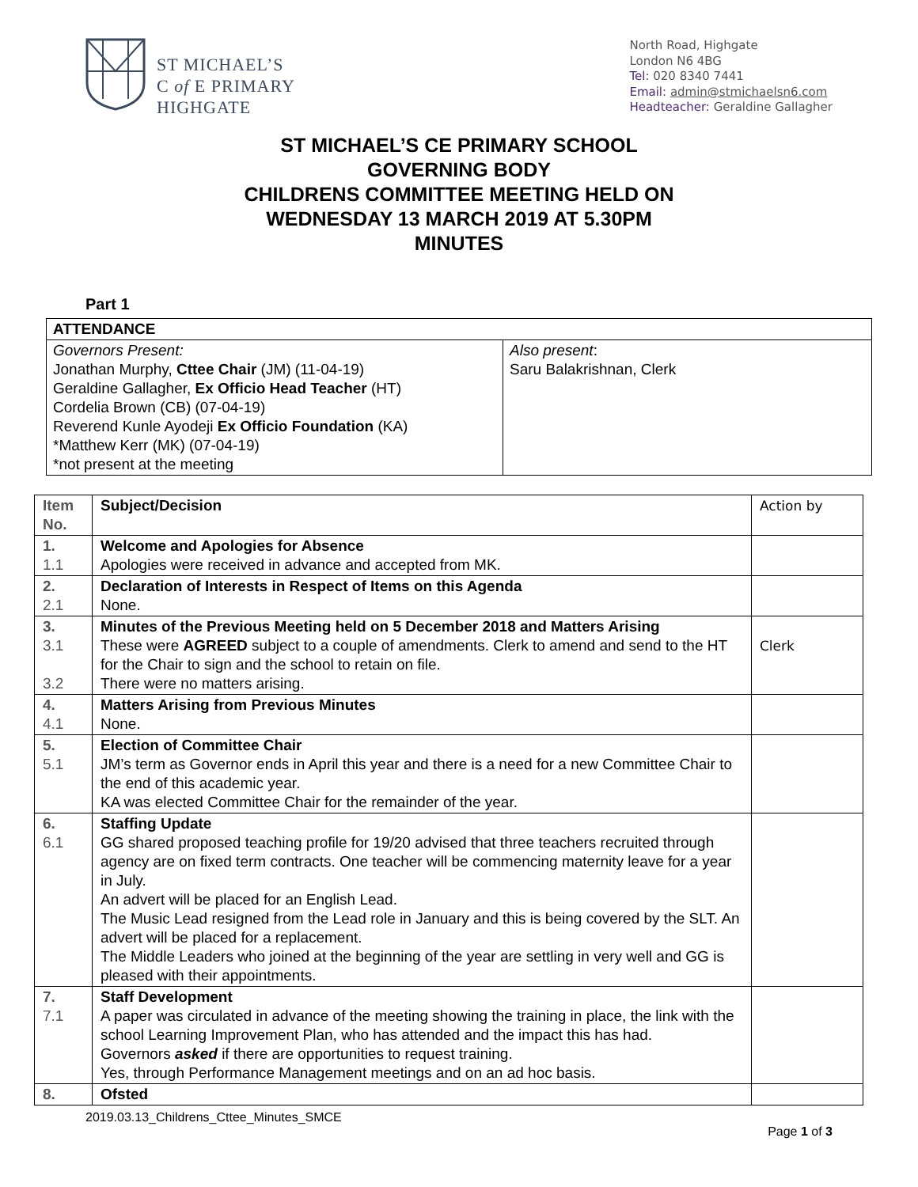ST MICHAEL’S
C of E PRIMARY
HIGHGATE
North Road, Highgate
London N6 4BG
Tel: 020 8340 7441
Email: admin@stmichaelsn6.com
Headteacher: Geraldine Gallagher
ST MICHAEL’S CE PRIMARY SCHOOL
GOVERNING BODY
CHILDRENS COMMITTEE MEETING HELD ON
WEDNESDAY 13 MARCH 2019 AT 5.30PM
MINUTES
Part 1
| ATTENDANCE | |
| --- | --- |
| Governors Present: Jonathan Murphy, Cttee Chair (JM) (11-04-19) Geraldine Gallagher, Ex Officio Head Teacher (HT) Cordelia Brown (CB) (07-04-19) Reverend Kunle Ayodeji Ex Officio Foundation (KA) *Matthew Kerr (MK) (07-04-19) *not present at the meeting | Also present : Saru Balakrishnan, Clerk |
| Item No. | Subject/Decision | Action by |
| 1. 1.1 | Welcome and Apologies for Absence Apologies were received in advance and accepted from MK. | |
| 2. 2.1 | Declaration of Interests in Respect of Items on this Agenda None. | |
| 3. 3.1 3.2 | Minutes of the Previous Meeting held on 5 December 2018 and Matters Arising These were AGREED subject to a couple of amendments. Clerk to amend and send to the HT for the Chair to sign and the school to retain on file. There were no matters arising. | Clerk |
| 4. 4.1 | Matters Arising from Previous Minutes None. | |
| 5. 5.1 | Election of Committee Chair JM’s term as Governor ends in April this year and there is a need for a new Committee Chair to the end of this academic year. KA was elected Committee Chair for the remainder of the year. | |
| 6. 6.1 | Staffing Update GG shared proposed teaching profile for 19/20 advised that three teachers recruited through agency are on fixed term contracts. One teacher will be commencing maternity leave for a year in July. An advert will be placed for an English Lead. The Music Lead resigned from the Lead role in January and this is being covered by the SLT. An advert will be placed for a replacement. The Middle Leaders who joined at the beginning of the year are settling in very well and GG is pleased with their appointments. | |
| 7. 7.1 | Staff Development A paper was circulated in advance of the meeting showing the training in place, the link with the school Learning Improvement Plan, who has attended and the impact this has had. Governors asked if there are opportunities to request training. Yes, through Performance Management meetings and on an ad hoc basis. | |
| 8. | Ofsted | |
2019.03.13_Childrens_Cttee_Minutes_SMCE
Page 1 of 3